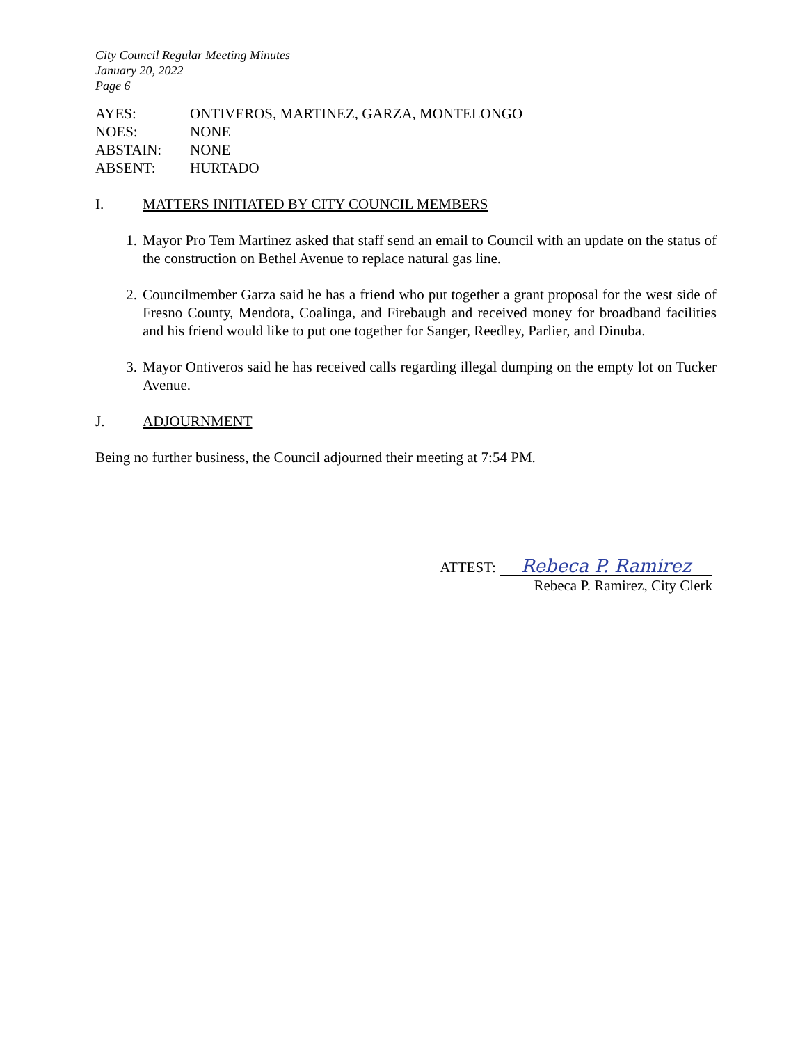City Council Regular Meeting Minutes
January 20, 2022
Page 6
AYES: ONTIVEROS, MARTINEZ, GARZA, MONTELONGO
NOES: NONE
ABSTAIN: NONE
ABSENT: HURTADO
I. MATTERS INITIATED BY CITY COUNCIL MEMBERS
1. Mayor Pro Tem Martinez asked that staff send an email to Council with an update on the status of the construction on Bethel Avenue to replace natural gas line.
2. Councilmember Garza said he has a friend who put together a grant proposal for the west side of Fresno County, Mendota, Coalinga, and Firebaugh and received money for broadband facilities and his friend would like to put one together for Sanger, Reedley, Parlier, and Dinuba.
3. Mayor Ontiveros said he has received calls regarding illegal dumping on the empty lot on Tucker Avenue.
J. ADJOURNMENT
Being no further business, the Council adjourned their meeting at 7:54 PM.
ATTEST: Rebeca P. Ramirez
Rebeca P. Ramirez, City Clerk